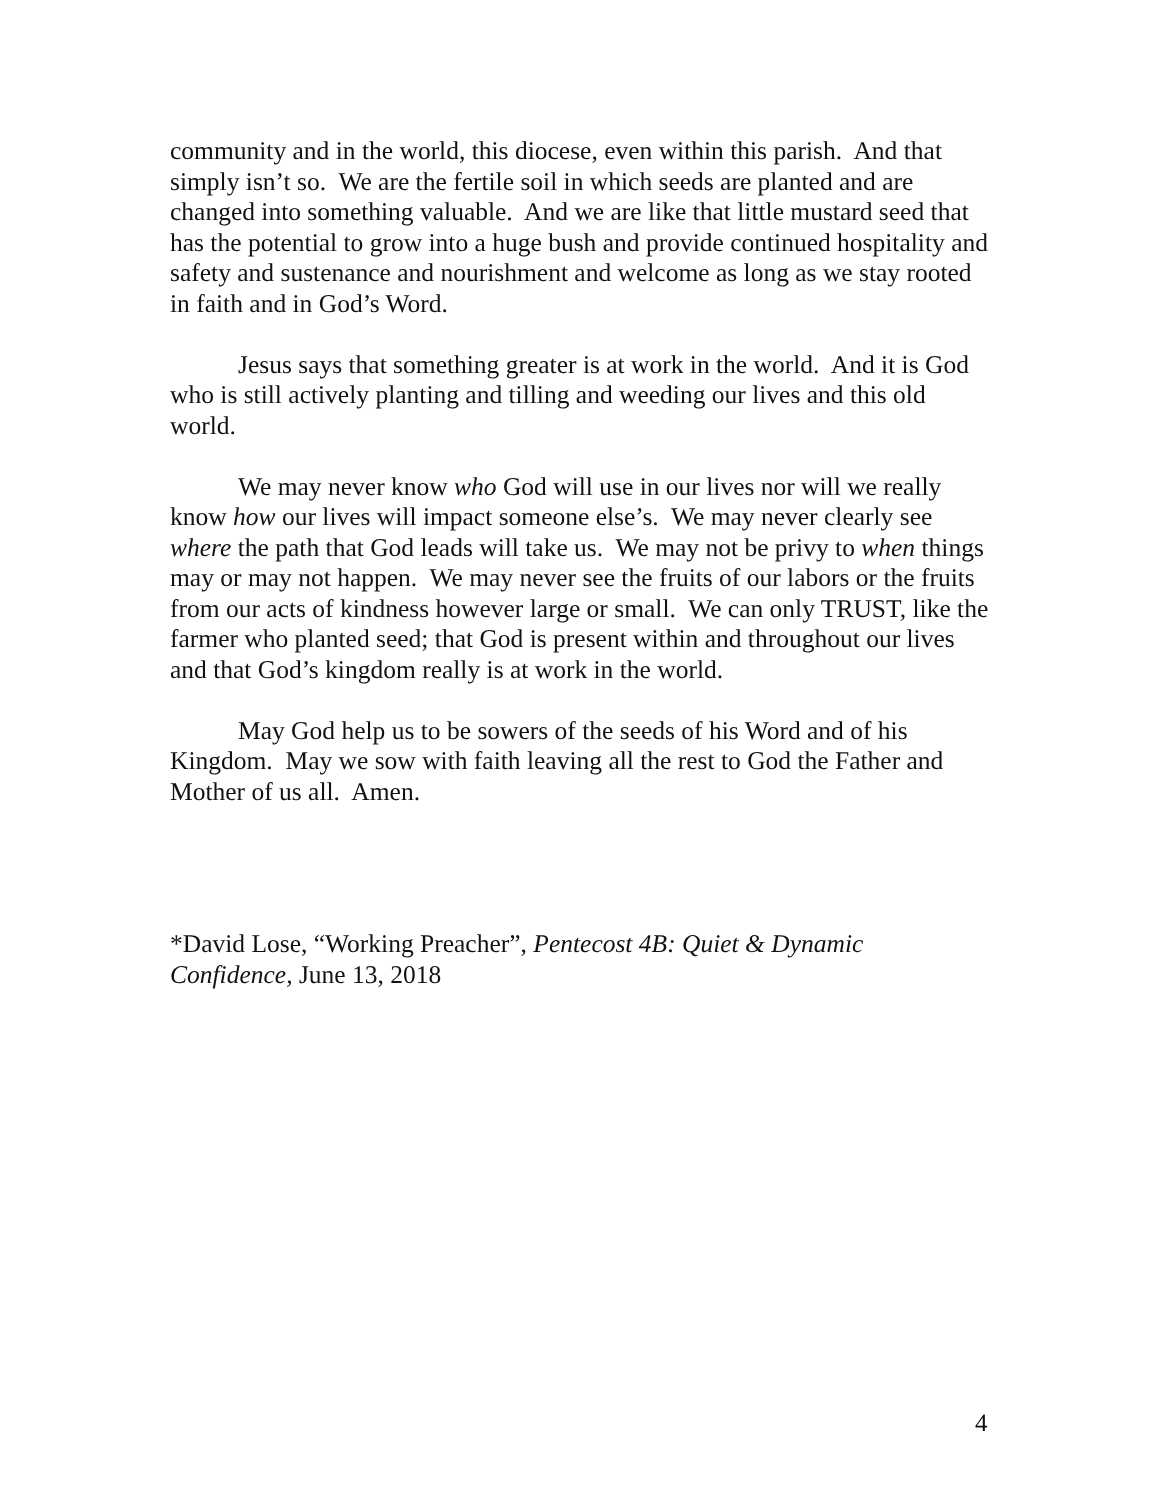community and in the world, this diocese, even within this parish. And that simply isn’t so. We are the fertile soil in which seeds are planted and are changed into something valuable. And we are like that little mustard seed that has the potential to grow into a huge bush and provide continued hospitality and safety and sustenance and nourishment and welcome as long as we stay rooted in faith and in God’s Word.
Jesus says that something greater is at work in the world. And it is God who is still actively planting and tilling and weeding our lives and this old world.
We may never know who God will use in our lives nor will we really know how our lives will impact someone else’s. We may never clearly see where the path that God leads will take us. We may not be privy to when things may or may not happen. We may never see the fruits of our labors or the fruits from our acts of kindness however large or small. We can only TRUST, like the farmer who planted seed; that God is present within and throughout our lives and that God’s kingdom really is at work in the world.
May God help us to be sowers of the seeds of his Word and of his Kingdom. May we sow with faith leaving all the rest to God the Father and Mother of us all. Amen.
*David Lose, “Working Preacher”, Pentecost 4B: Quiet & Dynamic Confidence, June 13, 2018
4